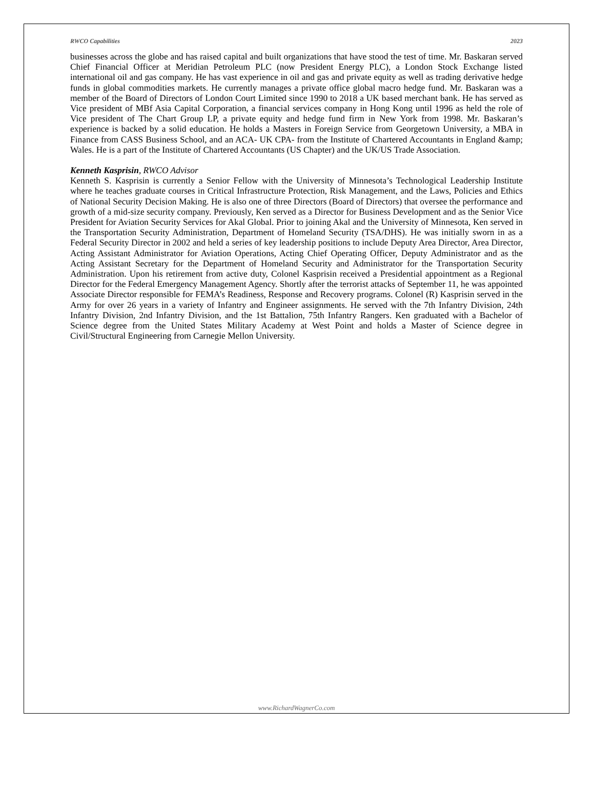RWCO Capabilities 2023
businesses across the globe and has raised capital and built organizations that have stood the test of time. Mr. Baskaran served Chief Financial Officer at Meridian Petroleum PLC (now President Energy PLC), a London Stock Exchange listed international oil and gas company. He has vast experience in oil and gas and private equity as well as trading derivative hedge funds in global commodities markets. He currently manages a private office global macro hedge fund. Mr. Baskaran was a member of the Board of Directors of London Court Limited since 1990 to 2018 a UK based merchant bank. He has served as Vice president of MBf Asia Capital Corporation, a financial services company in Hong Kong until 1996 as held the role of Vice president of The Chart Group LP, a private equity and hedge fund firm in New York from 1998. Mr. Baskaran’s experience is backed by a solid education. He holds a Masters in Foreign Service from Georgetown University, a MBA in Finance from CASS Business School, and an ACA- UK CPA- from the Institute of Chartered Accountants in England &amp; Wales. He is a part of the Institute of Chartered Accountants (US Chapter) and the UK/US Trade Association.
Kenneth Kasprisin, RWCO Advisor
Kenneth S. Kasprisin is currently a Senior Fellow with the University of Minnesota’s Technological Leadership Institute where he teaches graduate courses in Critical Infrastructure Protection, Risk Management, and the Laws, Policies and Ethics of National Security Decision Making. He is also one of three Directors (Board of Directors) that oversee the performance and growth of a mid-size security company. Previously, Ken served as a Director for Business Development and as the Senior Vice President for Aviation Security Services for Akal Global. Prior to joining Akal and the University of Minnesota, Ken served in the Transportation Security Administration, Department of Homeland Security (TSA/DHS). He was initially sworn in as a Federal Security Director in 2002 and held a series of key leadership positions to include Deputy Area Director, Area Director, Acting Assistant Administrator for Aviation Operations, Acting Chief Operating Officer, Deputy Administrator and as the Acting Assistant Secretary for the Department of Homeland Security and Administrator for the Transportation Security Administration. Upon his retirement from active duty, Colonel Kasprisin received a Presidential appointment as a Regional Director for the Federal Emergency Management Agency. Shortly after the terrorist attacks of September 11, he was appointed Associate Director responsible for FEMA’s Readiness, Response and Recovery programs. Colonel (R) Kasprisin served in the Army for over 26 years in a variety of Infantry and Engineer assignments. He served with the 7th Infantry Division, 24th Infantry Division, 2nd Infantry Division, and the 1st Battalion, 75th Infantry Rangers. Ken graduated with a Bachelor of Science degree from the United States Military Academy at West Point and holds a Master of Science degree in Civil/Structural Engineering from Carnegie Mellon University.
www.RichardWagnerCo.com